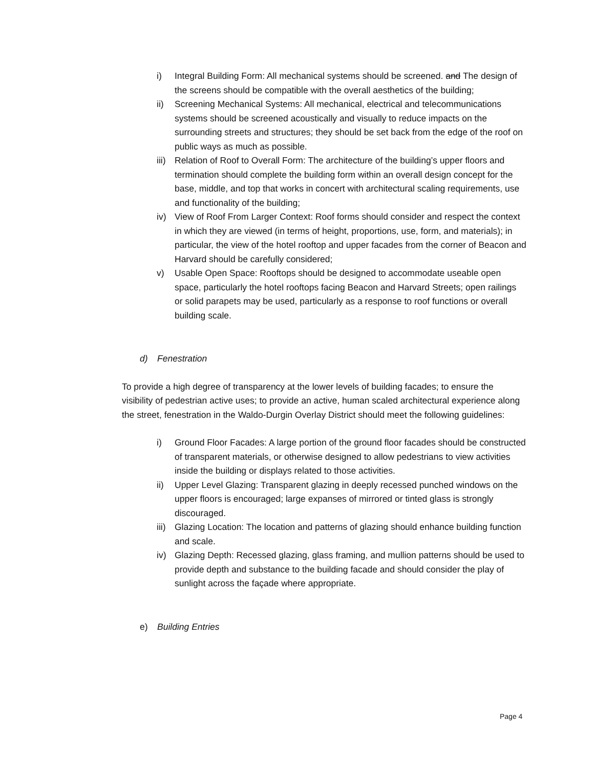i) Integral Building Form: All mechanical systems should be screened. and The design of the screens should be compatible with the overall aesthetics of the building;
ii) Screening Mechanical Systems: All mechanical, electrical and telecommunications systems should be screened acoustically and visually to reduce impacts on the surrounding streets and structures; they should be set back from the edge of the roof on public ways as much as possible.
iii) Relation of Roof to Overall Form: The architecture of the building’s upper floors and termination should complete the building form within an overall design concept for the base, middle, and top that works in concert with architectural scaling requirements, use and functionality of the building;
iv) View of Roof From Larger Context: Roof forms should consider and respect the context in which they are viewed (in terms of height, proportions, use, form, and materials); in particular, the view of the hotel rooftop and upper facades from the corner of Beacon and Harvard should be carefully considered;
v) Usable Open Space: Rooftops should be designed to accommodate useable open space, particularly the hotel rooftops facing Beacon and Harvard Streets; open railings or solid parapets may be used, particularly as a response to roof functions or overall building scale.
d) Fenestration
To provide a high degree of transparency at the lower levels of building facades; to ensure the visibility of pedestrian active uses; to provide an active, human scaled architectural experience along the street, fenestration in the Waldo-Durgin Overlay District should meet the following guidelines:
i) Ground Floor Facades: A large portion of the ground floor facades should be constructed of transparent materials, or otherwise designed to allow pedestrians to view activities inside the building or displays related to those activities.
ii) Upper Level Glazing: Transparent glazing in deeply recessed punched windows on the upper floors is encouraged; large expanses of mirrored or tinted glass is strongly discouraged.
iii) Glazing Location: The location and patterns of glazing should enhance building function and scale.
iv) Glazing Depth: Recessed glazing, glass framing, and mullion patterns should be used to provide depth and substance to the building facade and should consider the play of sunlight across the façade where appropriate.
e) Building Entries
Page 4